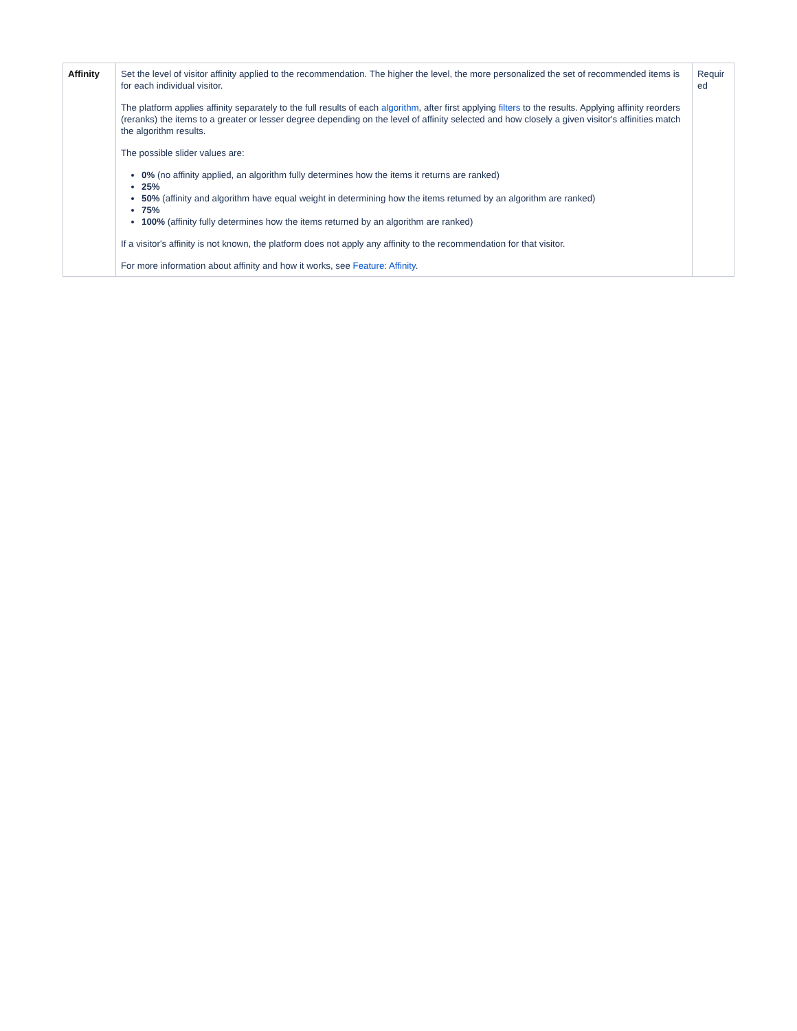| Affinity | Set the level of visitor affinity applied to the recommendation. The higher the level, the more personalized the set of recommended items is for each individual visitor. The platform applies affinity separately to the full results of each algorithm , after first applying filters to the results. Applying affinity reorders (reranks) the items to a greater or lesser degree depending on the level of affinity selected and how closely a given visitor's affinities match the algorithm results. The possible slider values are: 0% (no affinity applied, an algorithm fully determines how the items it returns are ranked) 25% 50% (affinity and algorithm have equal weight in determining how the items returned by an algorithm are ranked) 75% 100% (affinity fully determines how the items returned by an algorithm are ranked) If a visitor's affinity is not known, the platform does not apply any affinity to the recommendation for that visitor. For more information about affinity and how it works, see Feature: Affinity . | Requir ed |